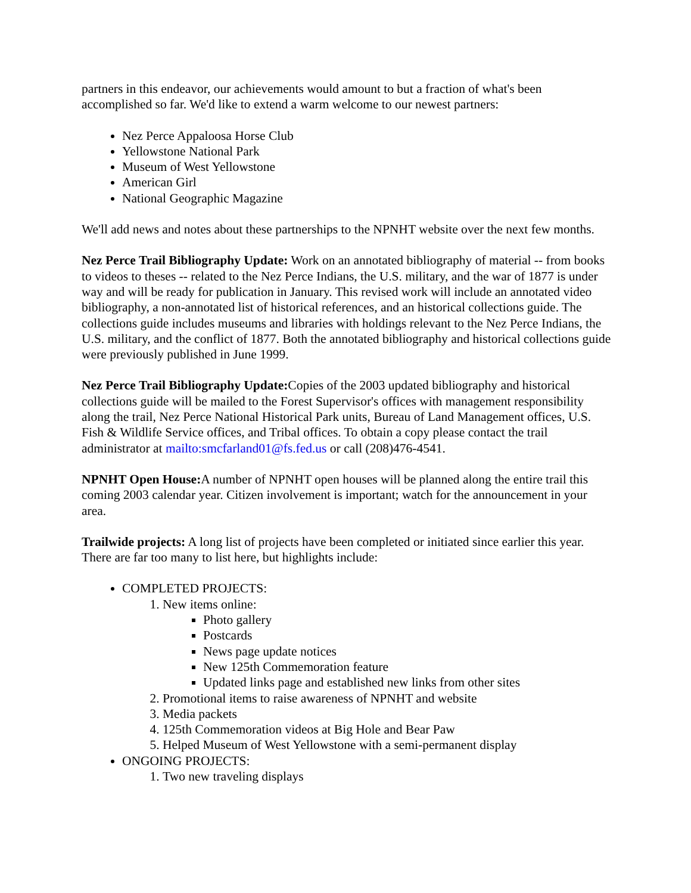partners in this endeavor, our achievements would amount to but a fraction of what's been accomplished so far. We'd like to extend a warm welcome to our newest partners:
Nez Perce Appaloosa Horse Club
Yellowstone National Park
Museum of West Yellowstone
American Girl
National Geographic Magazine
We'll add news and notes about these partnerships to the NPNHT website over the next few months.
Nez Perce Trail Bibliography Update: Work on an annotated bibliography of material -- from books to videos to theses -- related to the Nez Perce Indians, the U.S. military, and the war of 1877 is under way and will be ready for publication in January. This revised work will include an annotated video bibliography, a non-annotated list of historical references, and an historical collections guide. The collections guide includes museums and libraries with holdings relevant to the Nez Perce Indians, the U.S. military, and the conflict of 1877. Both the annotated bibliography and historical collections guide were previously published in June 1999.
Nez Perce Trail Bibliography Update: Copies of the 2003 updated bibliography and historical collections guide will be mailed to the Forest Supervisor's offices with management responsibility along the trail, Nez Perce National Historical Park units, Bureau of Land Management offices, U.S. Fish & Wildlife Service offices, and Tribal offices. To obtain a copy please contact the trail administrator at mailto:smcfarland01@fs.fed.us or call (208)476-4541.
NPNHT Open House: A number of NPNHT open houses will be planned along the entire trail this coming 2003 calendar year. Citizen involvement is important; watch for the announcement in your area.
Trailwide projects: A long list of projects have been completed or initiated since earlier this year. There are far too many to list here, but highlights include:
COMPLETED PROJECTS:
1. New items online:
Photo gallery
Postcards
News page update notices
New 125th Commemoration feature
Updated links page and established new links from other sites
2. Promotional items to raise awareness of NPNHT and website
3. Media packets
4. 125th Commemoration videos at Big Hole and Bear Paw
5. Helped Museum of West Yellowstone with a semi-permanent display
ONGOING PROJECTS:
1. Two new traveling displays